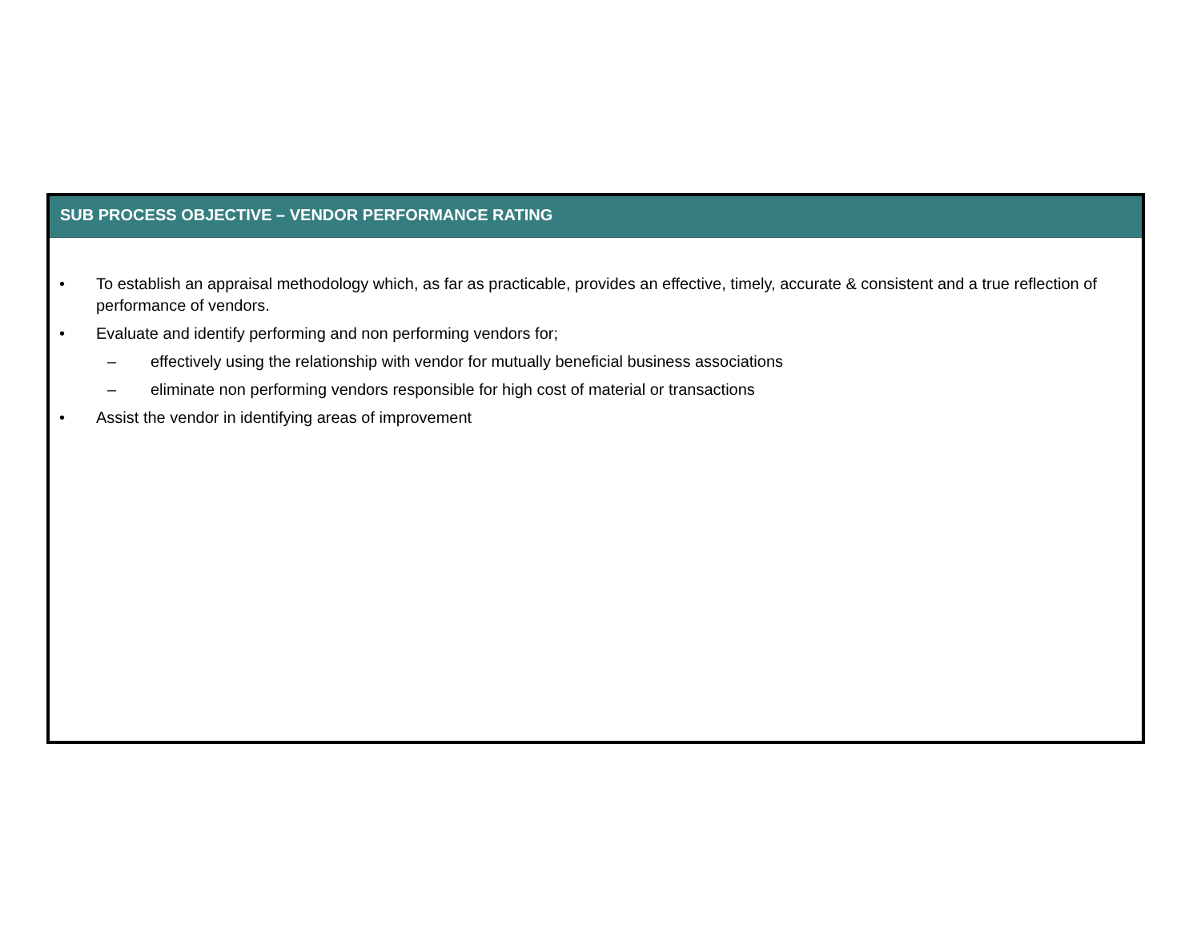SUB PROCESS OBJECTIVE – VENDOR PERFORMANCE RATING
• To establish an appraisal methodology which, as far as practicable, provides an effective, timely, accurate & consistent and a true reflection of performance of vendors.
• Evaluate and identify performing and non performing vendors for;
– effectively using the relationship with vendor for mutually beneficial business associations
– eliminate non performing vendors responsible for high cost of material or transactions
• Assist the vendor in identifying areas of improvement